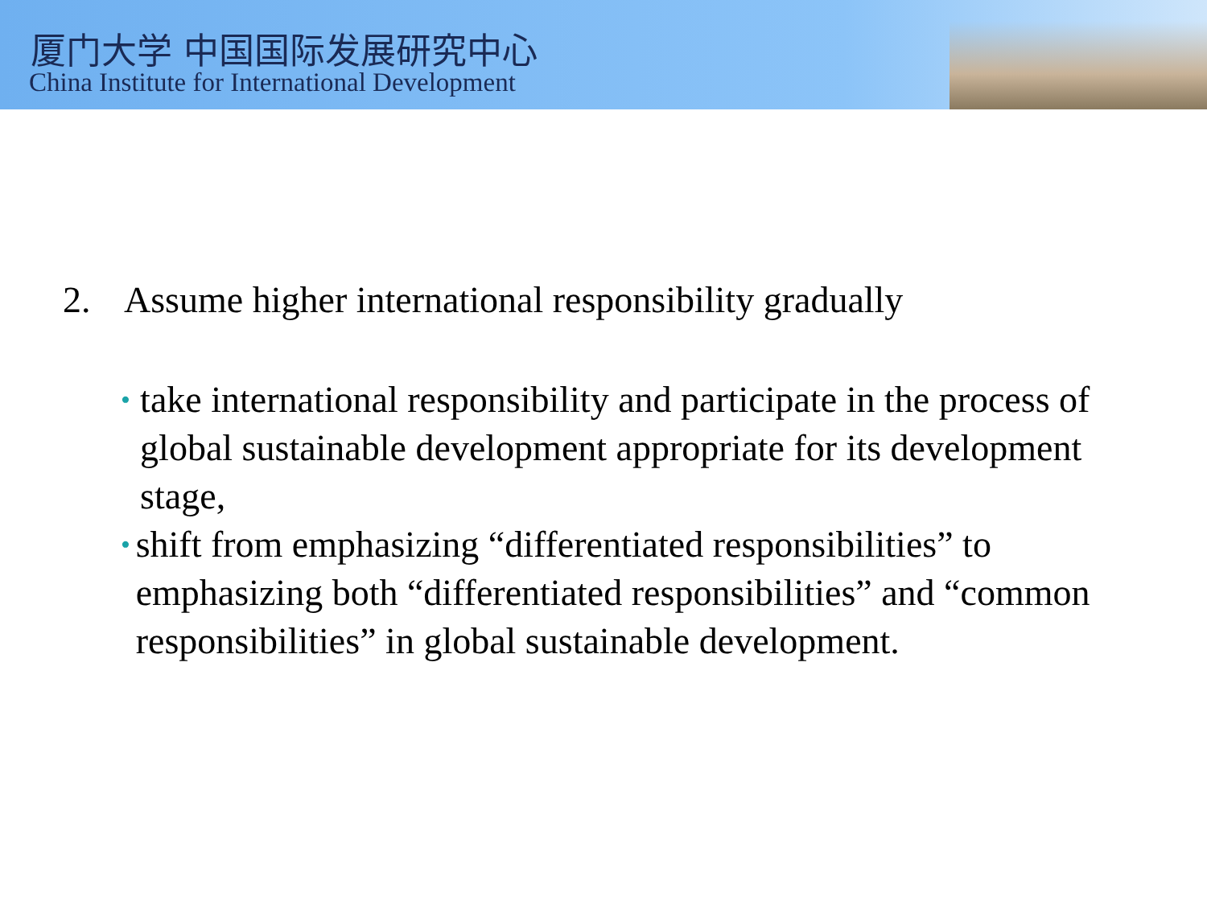厦门大学 中国国际发展研究中心
China Institute for International Development
2. Assume higher international responsibility gradually
•
take international responsibility and participate in the process of global sustainable development appropriate for its development stage,
•
shift from emphasizing “differentiated responsibilities” to emphasizing both “differentiated responsibilities” and “common responsibilities” in global sustainable development.